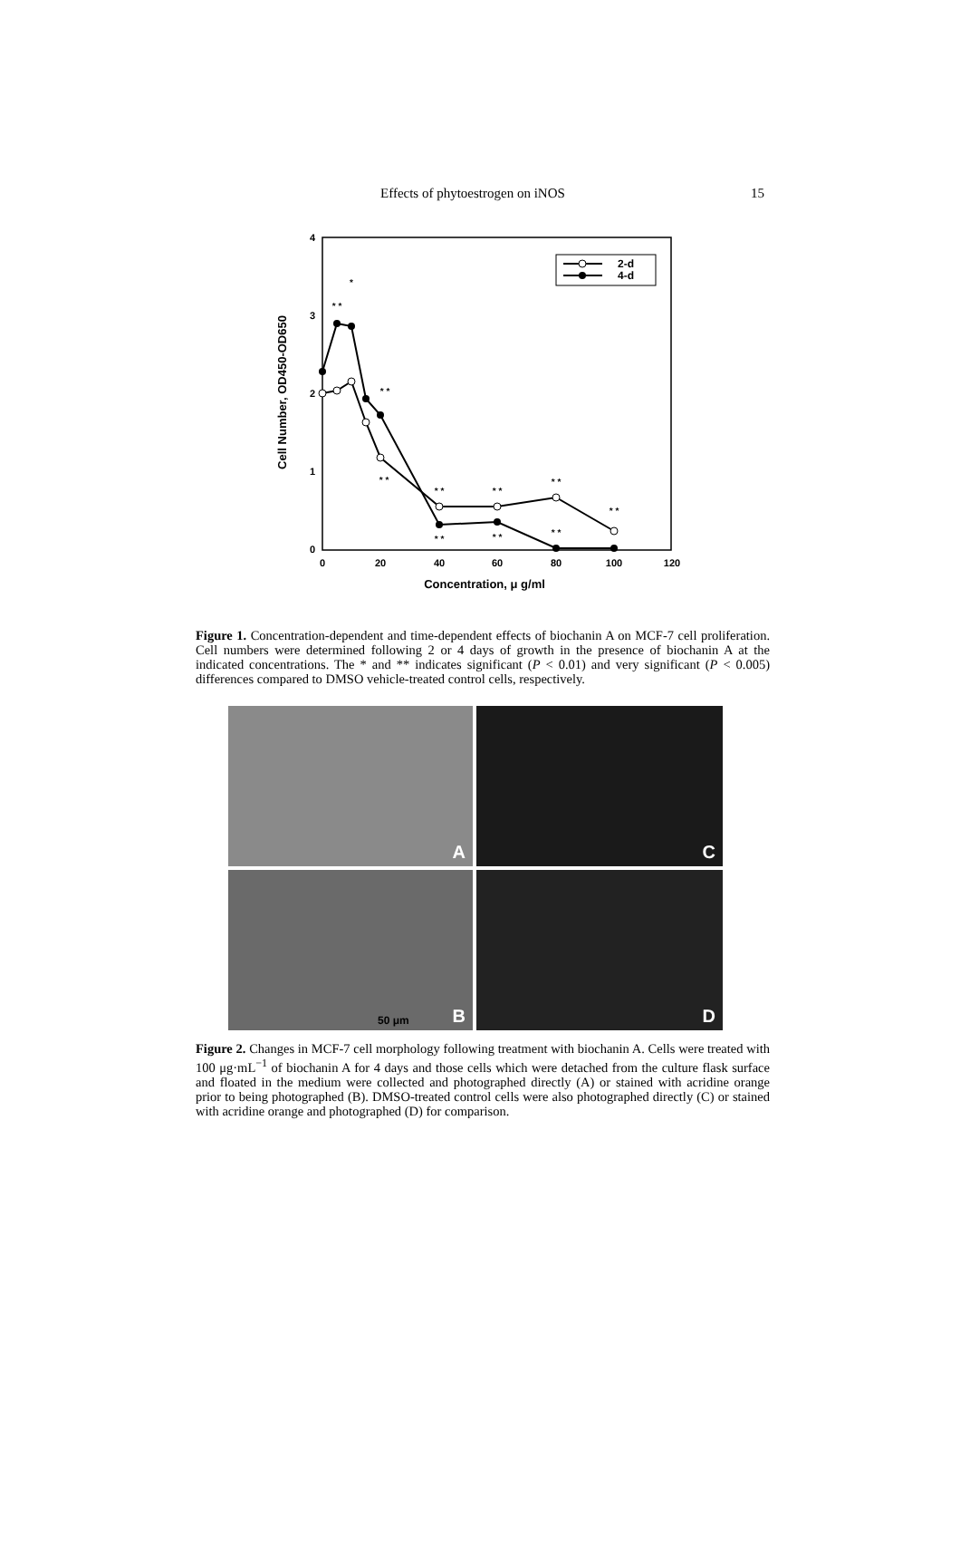Effects of phytoestrogen on iNOS 15
4
3
2
1
0
0
20
40
60
80
100
120
Concentration, μ g/ml
Cell Number, OD450-OD650
2-d
4-d
* *
*
* *
* *
* *
* *
* *
* *
* *
* *
* *
Figure 1. Concentration-dependent and time-dependent effects of biochanin A on MCF-7 cell proliferation. Cell numbers were determined following 2 or 4 days of growth in the presence of biochanin A at the indicated concentrations. The * and ** indicates significant (P < 0.01) and very significant (P < 0.005) differences compared to DMSO vehicle-treated control cells, respectively.
A
C
50 μm B
D
Figure 2. Changes in MCF-7 cell morphology following treatment with biochanin A. Cells were treated with 100 μg·mL<sup>−1</sup> of biochanin A for 4 days and those cells which were detached from the culture flask surface and floated in the medium were collected and photographed directly (A) or stained with acridine orange prior to being photographed (B). DMSO-treated control cells were also photographed directly (C) or stained with acridine orange and photographed (D) for comparison.